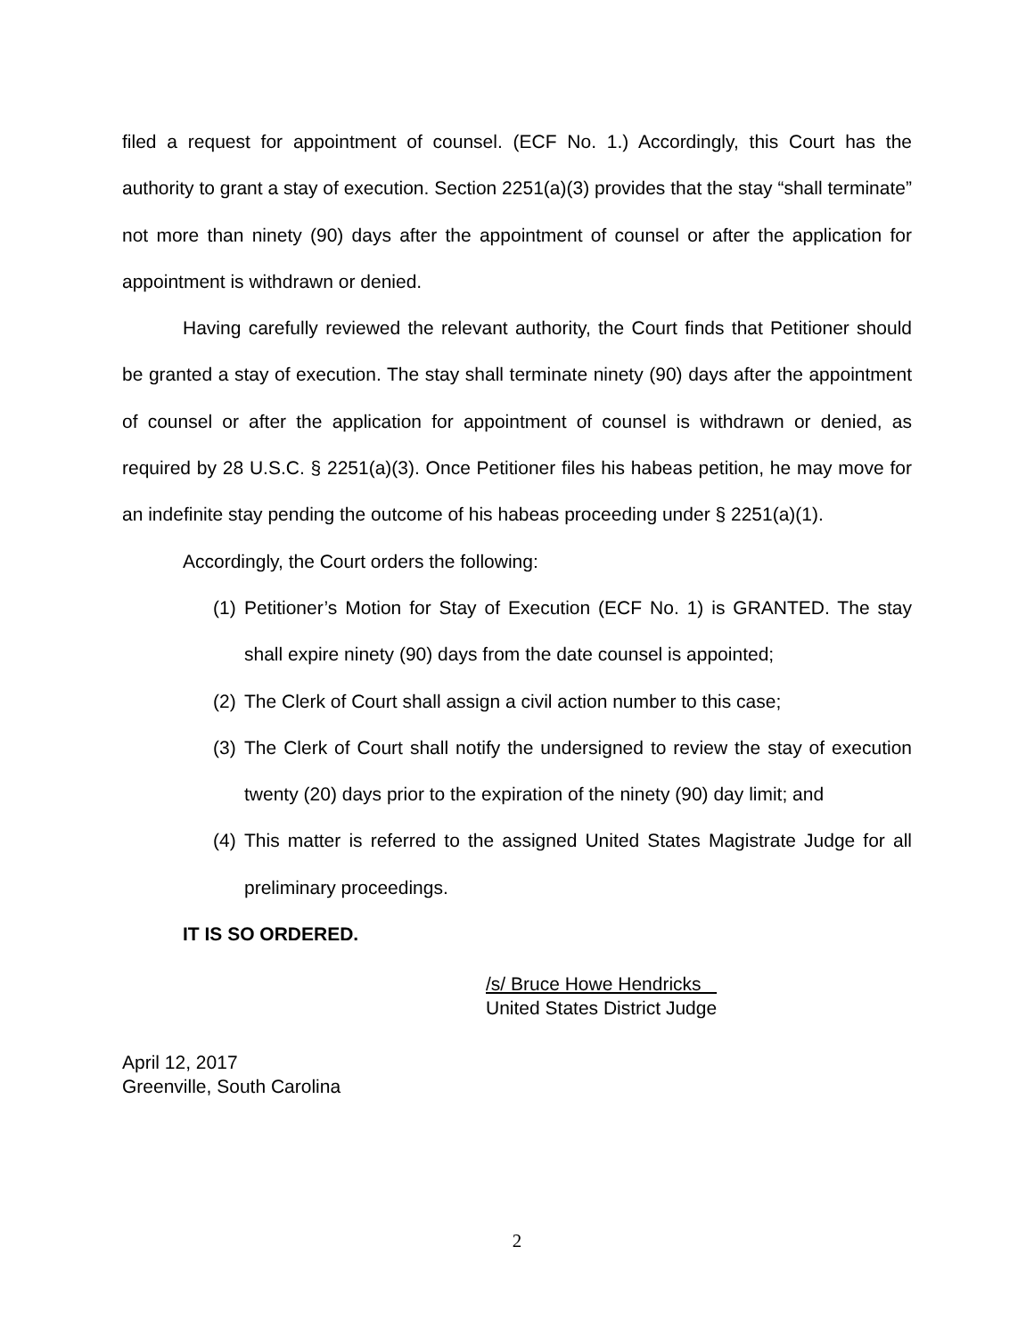filed a request for appointment of counsel. (ECF No. 1.) Accordingly, this Court has the authority to grant a stay of execution. Section 2251(a)(3) provides that the stay “shall terminate” not more than ninety (90) days after the appointment of counsel or after the application for appointment is withdrawn or denied.
Having carefully reviewed the relevant authority, the Court finds that Petitioner should be granted a stay of execution. The stay shall terminate ninety (90) days after the appointment of counsel or after the application for appointment of counsel is withdrawn or denied, as required by 28 U.S.C. § 2251(a)(3). Once Petitioner files his habeas petition, he may move for an indefinite stay pending the outcome of his habeas proceeding under § 2251(a)(1).
Accordingly, the Court orders the following:
(1)
Petitioner’s Motion for Stay of Execution (ECF No. 1) is GRANTED. The stay shall expire ninety (90) days from the date counsel is appointed;
(2)
The Clerk of Court shall assign a civil action number to this case;
(3)
The Clerk of Court shall notify the undersigned to review the stay of execution twenty (20) days prior to the expiration of the ninety (90) day limit; and
(4)
This matter is referred to the assigned United States Magistrate Judge for all preliminary proceedings.
IT IS SO ORDERED.
/s/ Bruce Howe Hendricks
United States District Judge
April 12, 2017
Greenville, South Carolina
2